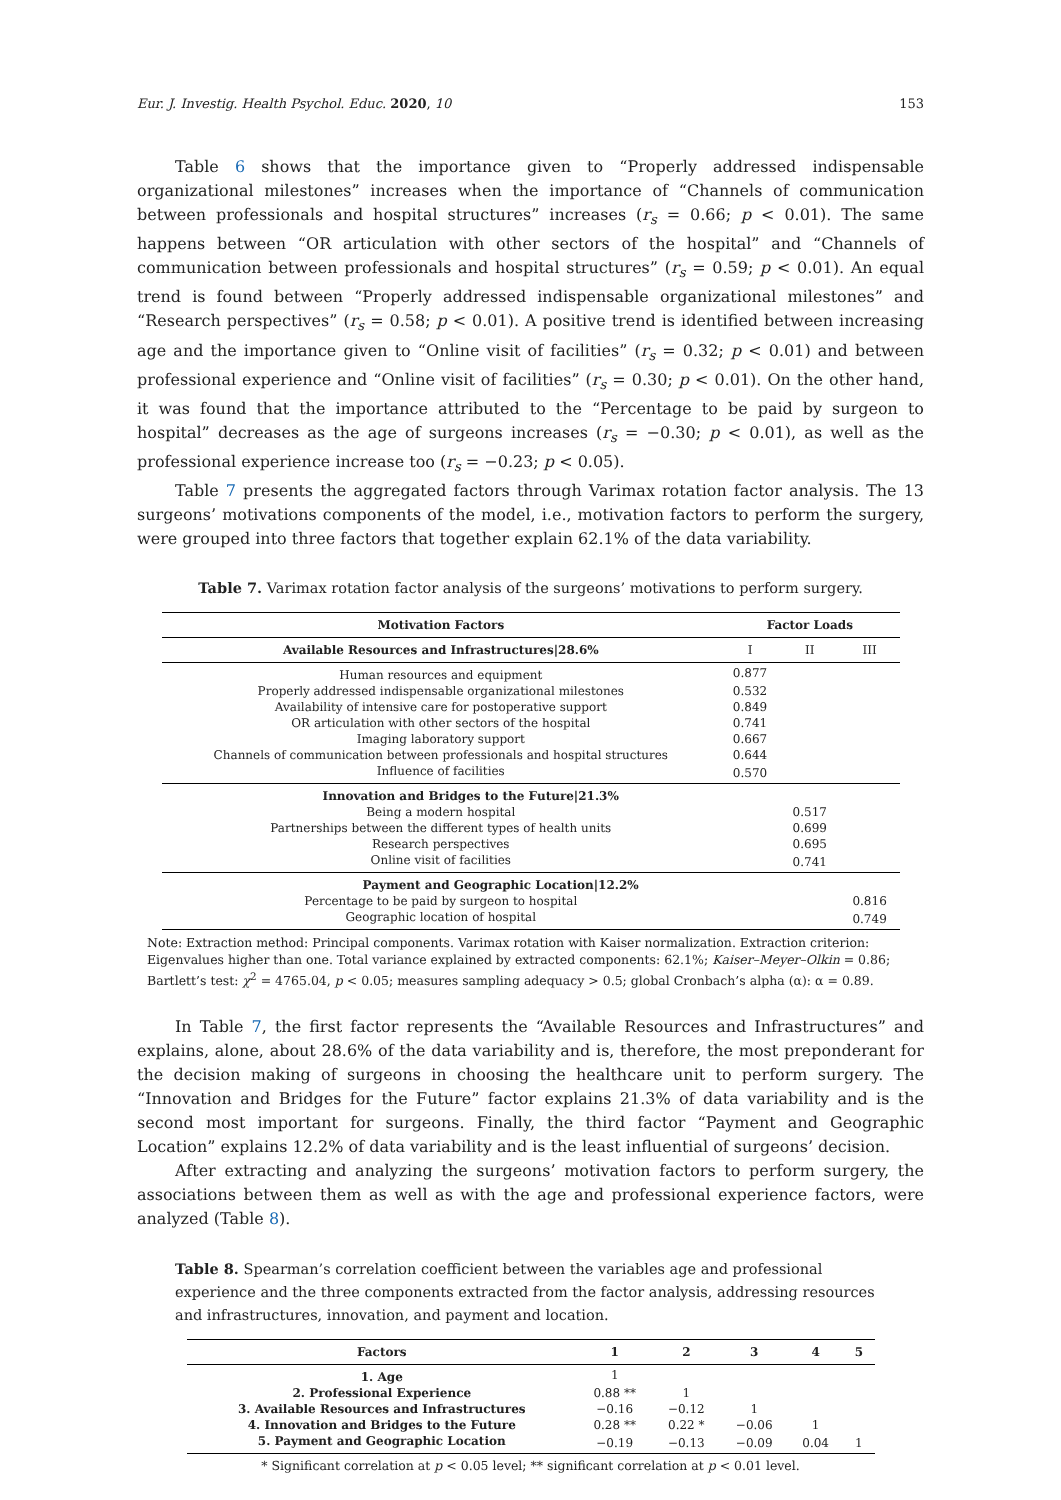Eur. J. Investig. Health Psychol. Educ. 2020, 10 153
Table 6 shows that the importance given to “Properly addressed indispensable organizational milestones” increases when the importance of “Channels of communication between professionals and hospital structures” increases (r<sub>s</sub> = 0.66; p < 0.01). The same happens between “OR articulation with other sectors of the hospital” and “Channels of communication between professionals and hospital structures” (r<sub>s</sub> = 0.59; p < 0.01). An equal trend is found between “Properly addressed indispensable organizational milestones” and “Research perspectives” (r<sub>s</sub> = 0.58; p < 0.01). A positive trend is identified between increasing age and the importance given to “Online visit of facilities” (r<sub>s</sub> = 0.32; p < 0.01) and between professional experience and “Online visit of facilities” (r<sub>s</sub> = 0.30; p < 0.01). On the other hand, it was found that the importance attributed to the “Percentage to be paid by surgeon to hospital” decreases as the age of surgeons increases (r<sub>s</sub> = −0.30; p < 0.01), as well as the professional experience increase too (r<sub>s</sub> = −0.23; p < 0.05).
Table 7 presents the aggregated factors through Varimax rotation factor analysis. The 13 surgeons’ motivations components of the model, i.e., motivation factors to perform the surgery, were grouped into three factors that together explain 62.1% of the data variability.
Table 7. Varimax rotation factor analysis of the surgeons’ motivations to perform surgery.
| Motivation Factors | Factor Loads | | |
| --- | --- | --- | --- |
| Available Resources and Infrastructures/28.6% | I | II | III |
| Human resources and equipment | 0.877 | | |
| Properly addressed indispensable organizational milestones | 0.532 | | |
| Availability of intensive care for postoperative support | 0.849 | | |
| OR articulation with other sectors of the hospital | 0.741 | | |
| Imaging laboratory support | 0.667 | | |
| Channels of communication between professionals and hospital structures | 0.644 | | |
| Influence of facilities | 0.570 | | |
| Innovation and Bridges to the Future/21.3% | | | |
| Being a modern hospital | | 0.517 | |
| Partnerships between the different types of health units | | 0.699 | |
| Research perspectives | | 0.695 | |
| Online visit of facilities | | 0.741 | |
| Payment and Geographic Location/12.2% | | | |
| Percentage to be paid by surgeon to hospital | | | 0.816 |
| Geographic location of hospital | | | 0.749 |
Note: Extraction method: Principal components. Varimax rotation with Kaiser normalization. Extraction criterion: Eigenvalues higher than one. Total variance explained by extracted components: 62.1%; Kaiser–Meyer–Olkin = 0.86; Bartlett’s test: χ<sup>2</sup> = 4765.04, p < 0.05; measures sampling adequacy > 0.5; global Cronbach’s alpha (α): α = 0.89.
In Table 7, the first factor represents the “Available Resources and Infrastructures” and explains, alone, about 28.6% of the data variability and is, therefore, the most preponderant for the decision making of surgeons in choosing the healthcare unit to perform surgery. The “Innovation and Bridges for the Future” factor explains 21.3% of data variability and is the second most important for surgeons. Finally, the third factor “Payment and Geographic Location” explains 12.2% of data variability and is the least influential of surgeons’ decision.
After extracting and analyzing the surgeons’ motivation factors to perform surgery, the associations between them as well as with the age and professional experience factors, were analyzed (Table 8).
Table 8. Spearman’s correlation coefficient between the variables age and professional experience and the three components extracted from the factor analysis, addressing resources and infrastructures, innovation, and payment and location.
| Factors | 1 | 2 | 3 | 4 | 5 |
| --- | --- | --- | --- | --- | --- |
| 1. Age | 1 | | | | |
| 2. Professional Experience | 0.88 ** | 1 | | | |
| 3. Available Resources and Infrastructures | −0.16 | −0.12 | 1 | | |
| 4. Innovation and Bridges to the Future | 0.28 ** | 0.22 * | −0.06 | 1 | |
| 5. Payment and Geographic Location | −0.19 | −0.13 | −0.09 | 0.04 | 1 |
* Significant correlation at p < 0.05 level; ** significant correlation at p < 0.01 level.